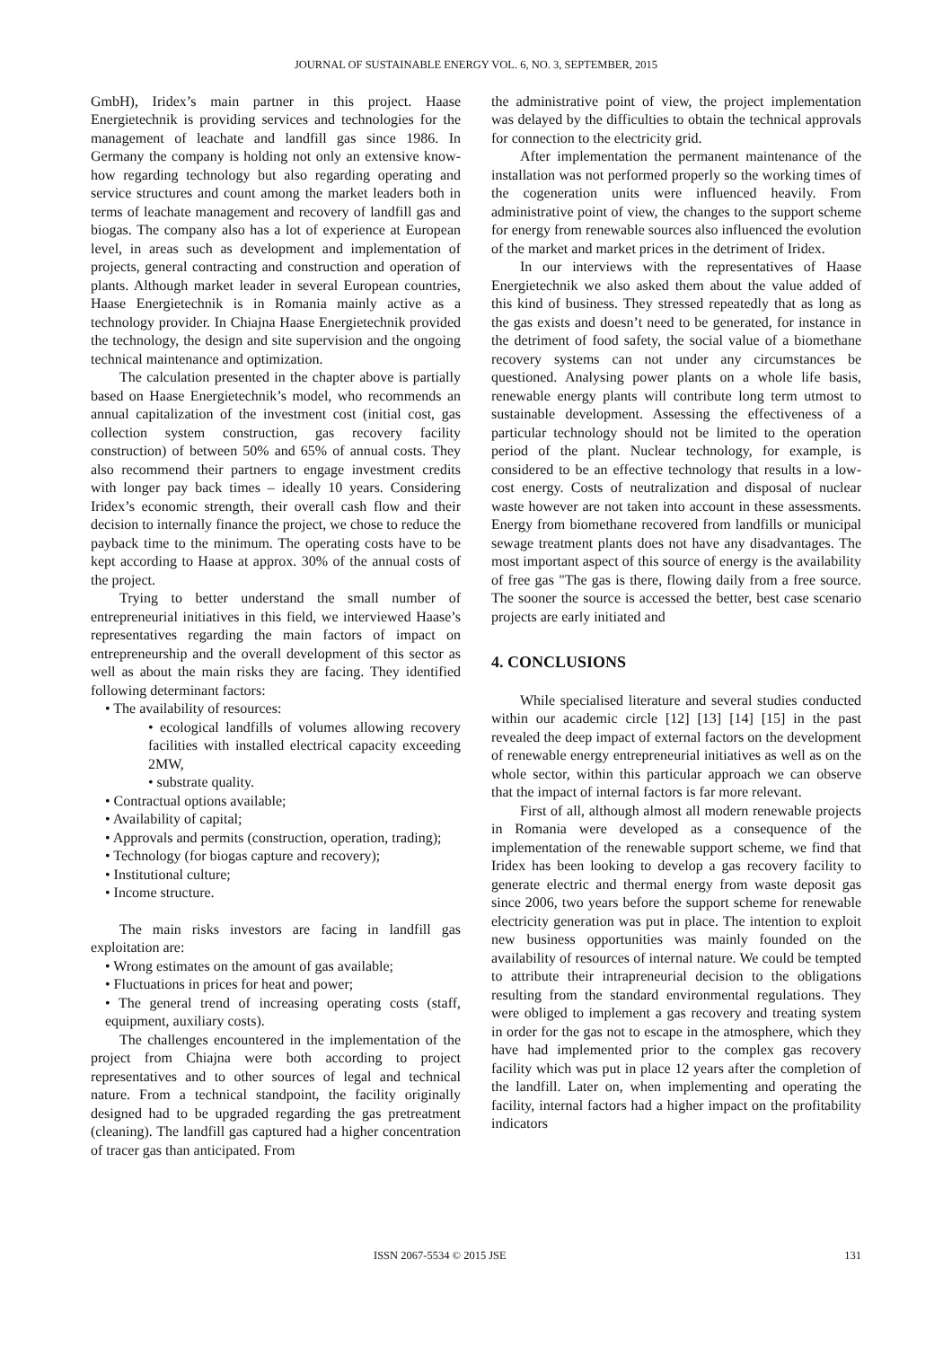JOURNAL OF SUSTAINABLE ENERGY VOL. 6, NO. 3, SEPTEMBER, 2015
GmbH), Iridex’s main partner in this project. Haase Energietechnik is providing services and technologies for the management of leachate and landfill gas since 1986. In Germany the company is holding not only an extensive know-how regarding technology but also regarding operating and service structures and count among the market leaders both in terms of leachate management and recovery of landfill gas and biogas. The company also has a lot of experience at European level, in areas such as development and implementation of projects, general contracting and construction and operation of plants. Although market leader in several European countries, Haase Energietechnik is in Romania mainly active as a technology provider. In Chiajna Haase Energietechnik provided the technology, the design and site supervision and the ongoing technical maintenance and optimization.
The calculation presented in the chapter above is partially based on Haase Energietechnik’s model, who recommends an annual capitalization of the investment cost (initial cost, gas collection system construction, gas recovery facility construction) of between 50% and 65% of annual costs. They also recommend their partners to engage investment credits with longer pay back times – ideally 10 years. Considering Iridex’s economic strength, their overall cash flow and their decision to internally finance the project, we chose to reduce the payback time to the minimum. The operating costs have to be kept according to Haase at approx. 30% of the annual costs of the project.
Trying to better understand the small number of entrepreneurial initiatives in this field, we interviewed Haase’s representatives regarding the main factors of impact on entrepreneurship and the overall development of this sector as well as about the main risks they are facing. They identified following determinant factors:
• The availability of resources:
• ecological landfills of volumes allowing recovery facilities with installed electrical capacity exceeding 2MW,
• substrate quality.
• Contractual options available;
• Availability of capital;
• Approvals and permits (construction, operation, trading);
• Technology (for biogas capture and recovery);
• Institutional culture;
• Income structure.
The main risks investors are facing in landfill gas exploitation are:
• Wrong estimates on the amount of gas available;
• Fluctuations in prices for heat and power;
• The general trend of increasing operating costs (staff, equipment, auxiliary costs).
The challenges encountered in the implementation of the project from Chiajna were both according to project representatives and to other sources of legal and technical nature. From a technical standpoint, the facility originally designed had to be upgraded regarding the gas pretreatment (cleaning). The landfill gas captured had a higher concentration of tracer gas than anticipated. From
the administrative point of view, the project implementation was delayed by the difficulties to obtain the technical approvals for connection to the electricity grid.
After implementation the permanent maintenance of the installation was not performed properly so the working times of the cogeneration units were influenced heavily. From administrative point of view, the changes to the support scheme for energy from renewable sources also influenced the evolution of the market and market prices in the detriment of Iridex.
In our interviews with the representatives of Haase Energietechnik we also asked them about the value added of this kind of business. They stressed repeatedly that as long as the gas exists and doesn’t need to be generated, for instance in the detriment of food safety, the social value of a biomethane recovery systems can not under any circumstances be questioned. Analysing power plants on a whole life basis, renewable energy plants will contribute long term utmost to sustainable development. Assessing the effectiveness of a particular technology should not be limited to the operation period of the plant. Nuclear technology, for example, is considered to be an effective technology that results in a low-cost energy. Costs of neutralization and disposal of nuclear waste however are not taken into account in these assessments. Energy from biomethane recovered from landfills or municipal sewage treatment plants does not have any disadvantages. The most important aspect of this source of energy is the availability of free gas "The gas is there, flowing daily from a free source. The sooner the source is accessed the better, best case scenario projects are early initiated and
4. CONCLUSIONS
While specialised literature and several studies conducted within our academic circle [12] [13] [14] [15] in the past revealed the deep impact of external factors on the development of renewable energy entrepreneurial initiatives as well as on the whole sector, within this particular approach we can observe that the impact of internal factors is far more relevant.
First of all, although almost all modern renewable projects in Romania were developed as a consequence of the implementation of the renewable support scheme, we find that Iridex has been looking to develop a gas recovery facility to generate electric and thermal energy from waste deposit gas since 2006, two years before the support scheme for renewable electricity generation was put in place. The intention to exploit new business opportunities was mainly founded on the availability of resources of internal nature. We could be tempted to attribute their intrapreneurial decision to the obligations resulting from the standard environmental regulations. They were obliged to implement a gas recovery and treating system in order for the gas not to escape in the atmosphere, which they have had implemented prior to the complex gas recovery facility which was put in place 12 years after the completion of the landfill. Later on, when implementing and operating the facility, internal factors had a higher impact on the profitability indicators
ISSN 2067-5534 © 2015 JSE 131